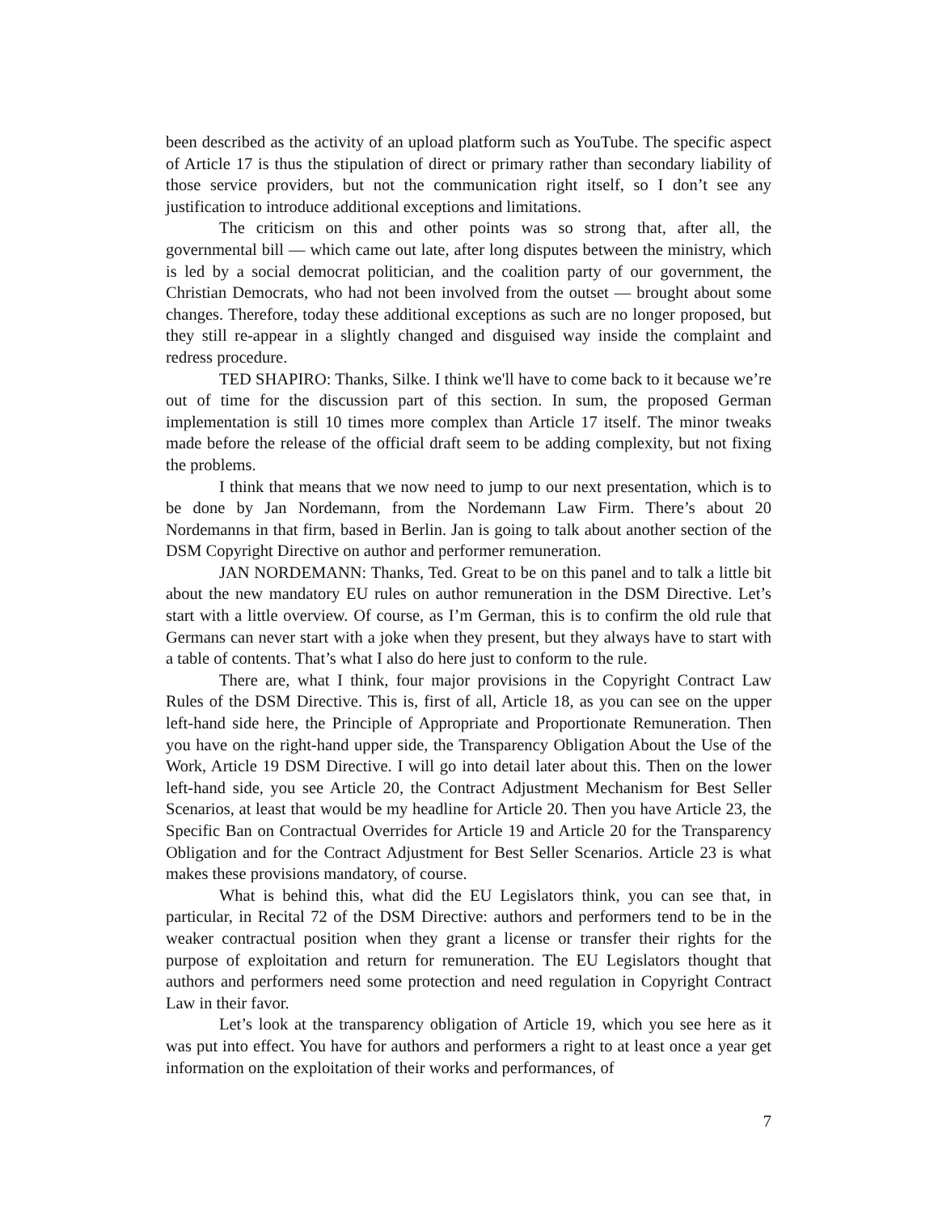been described as the activity of an upload platform such as YouTube. The specific aspect of Article 17 is thus the stipulation of direct or primary rather than secondary liability of those service providers, but not the communication right itself, so I don’t see any justification to introduce additional exceptions and limitations.
The criticism on this and other points was so strong that, after all, the governmental bill — which came out late, after long disputes between the ministry, which is led by a social democrat politician, and the coalition party of our government, the Christian Democrats, who had not been involved from the outset — brought about some changes. Therefore, today these additional exceptions as such are no longer proposed, but they still re-appear in a slightly changed and disguised way inside the complaint and redress procedure.
TED SHAPIRO: Thanks, Silke. I think we'll have to come back to it because we’re out of time for the discussion part of this section. In sum, the proposed German implementation is still 10 times more complex than Article 17 itself. The minor tweaks made before the release of the official draft seem to be adding complexity, but not fixing the problems.
I think that means that we now need to jump to our next presentation, which is to be done by Jan Nordemann, from the Nordemann Law Firm. There’s about 20 Nordemanns in that firm, based in Berlin. Jan is going to talk about another section of the DSM Copyright Directive on author and performer remuneration.
JAN NORDEMANN: Thanks, Ted. Great to be on this panel and to talk a little bit about the new mandatory EU rules on author remuneration in the DSM Directive. Let’s start with a little overview. Of course, as I’m German, this is to confirm the old rule that Germans can never start with a joke when they present, but they always have to start with a table of contents. That’s what I also do here just to conform to the rule.
There are, what I think, four major provisions in the Copyright Contract Law Rules of the DSM Directive. This is, first of all, Article 18, as you can see on the upper left-hand side here, the Principle of Appropriate and Proportionate Remuneration. Then you have on the right-hand upper side, the Transparency Obligation About the Use of the Work, Article 19 DSM Directive. I will go into detail later about this. Then on the lower left-hand side, you see Article 20, the Contract Adjustment Mechanism for Best Seller Scenarios, at least that would be my headline for Article 20. Then you have Article 23, the Specific Ban on Contractual Overrides for Article 19 and Article 20 for the Transparency Obligation and for the Contract Adjustment for Best Seller Scenarios. Article 23 is what makes these provisions mandatory, of course.
What is behind this, what did the EU Legislators think, you can see that, in particular, in Recital 72 of the DSM Directive: authors and performers tend to be in the weaker contractual position when they grant a license or transfer their rights for the purpose of exploitation and return for remuneration. The EU Legislators thought that authors and performers need some protection and need regulation in Copyright Contract Law in their favor.
Let’s look at the transparency obligation of Article 19, which you see here as it was put into effect. You have for authors and performers a right to at least once a year get information on the exploitation of their works and performances, of
7